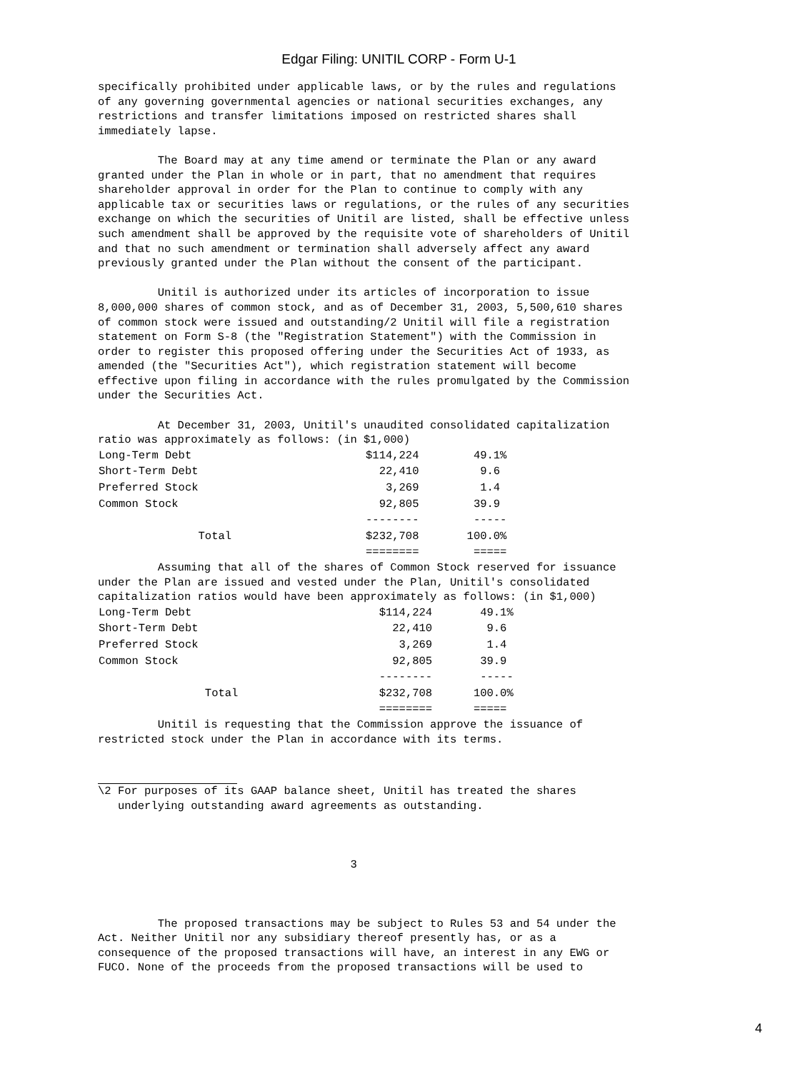Edgar Filing: UNITIL CORP - Form U-1
specifically prohibited under applicable laws, or by the rules and regulations
of any governing governmental agencies or national securities exchanges, any
restrictions and transfer limitations imposed on restricted shares shall
immediately lapse.

         The Board may at any time amend or terminate the Plan or any award
granted under the Plan in whole or in part, that no amendment that requires
shareholder approval in order for the Plan to continue to comply with any
applicable tax or securities laws or regulations, or the rules of any securities
exchange on which the securities of Unitil are listed, shall be effective unless
such amendment shall be approved by the requisite vote of shareholders of Unitil
and that no such amendment or termination shall adversely affect any award
previously granted under the Plan without the consent of the participant.

         Unitil is authorized under its articles of incorporation to issue
8,000,000 shares of common stock, and as of December 31, 2003, 5,500,610 shares
of common stock were issued and outstanding/2 Unitil will file a registration
statement on Form S-8 (the "Registration Statement") with the Commission in
order to register this proposed offering under the Securities Act of 1933, as
amended (the "Securities Act"), which registration statement will become
effective upon filing in accordance with the rules promulgated by the Commission
under the Securities Act.

         At December 31, 2003, Unitil's unaudited consolidated capitalization
ratio was approximately as follows: (in $1,000)
| Long-Term Debt | $114,224 | 49.1% |
| Short-Term Debt | 22,410 | 9.6 |
| Preferred Stock | 3,269 | 1.4 |
| Common Stock | 92,805 | 39.9 |
| | -------- | ----- |
| Total | $232,708 | 100.0% |
| | ======== | ===== |
         Assuming that all of the shares of Common Stock reserved for issuance
under the Plan are issued and vested under the Plan, Unitil's consolidated
capitalization ratios would have been approximately as follows: (in $1,000)
| Long-Term Debt | $114,224 | 49.1% |
| Short-Term Debt | 22,410 | 9.6 |
| Preferred Stock | 3,269 | 1.4 |
| Common Stock | 92,805 | 39.9 |
| | -------- | ----- |
| Total | $232,708 | 100.0% |
| | ======== | ===== |
         Unitil is requesting that the Commission approve the issuance of
restricted stock under the Plan in accordance with its terms.
\2 For purposes of its GAAP balance sheet, Unitil has treated the shares
   underlying outstanding award agreements as outstanding.



                                      3



         The proposed transactions may be subject to Rules 53 and 54 under the
Act. Neither Unitil nor any subsidiary thereof presently has, or as a
consequence of the proposed transactions will have, an interest in any EWG or
FUCO. None of the proceeds from the proposed transactions will be used to
4